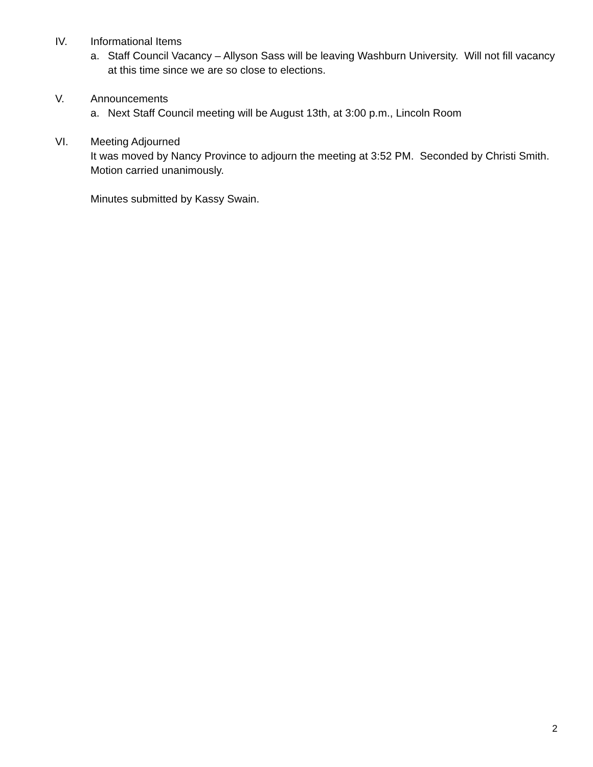IV. Informational Items
a. Staff Council Vacancy – Allyson Sass will be leaving Washburn University. Will not fill vacancy at this time since we are so close to elections.
V. Announcements
a. Next Staff Council meeting will be August 13th, at 3:00 p.m., Lincoln Room
VI. Meeting Adjourned
It was moved by Nancy Province to adjourn the meeting at 3:52 PM. Seconded by Christi Smith. Motion carried unanimously.
Minutes submitted by Kassy Swain.
2